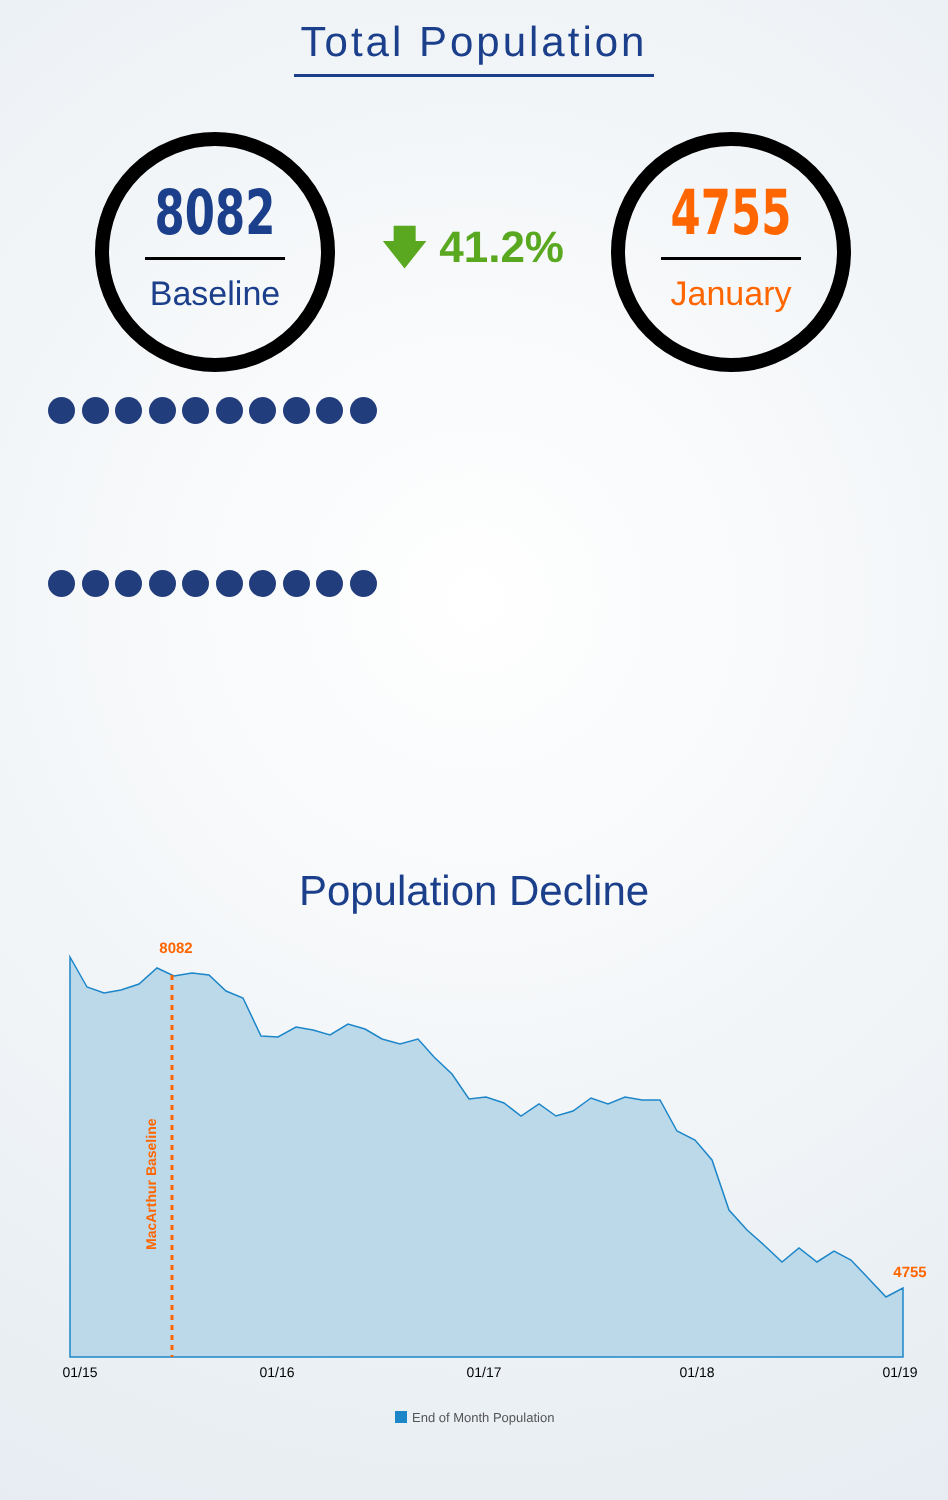Total Population
8082
Baseline
🡇 41.2%
4755
January
Population Decline
8082
4755
MacArthur Baseline
01/15
01/16
01/17
01/18
01/19
End of Month Population